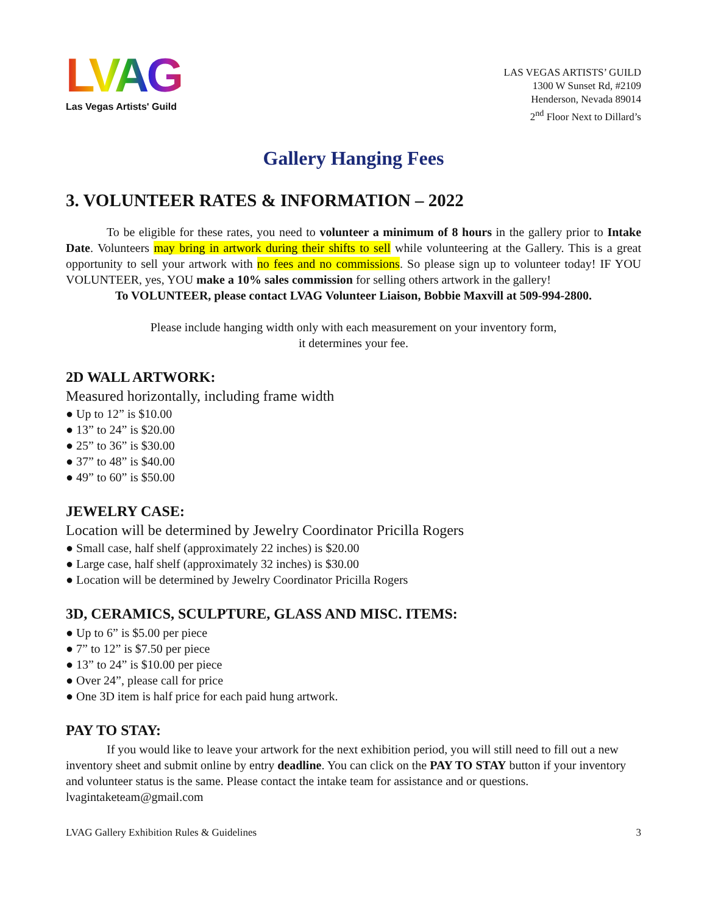LVAG
Las Vegas Artists' Guild
LAS VEGAS ARTISTS’ GUILD
1300 W Sunset Rd, #2109
Henderson, Nevada 89014
2<sup>nd</sup> Floor Next to Dillard’s
Gallery Hanging Fees
3. VOLUNTEER RATES & INFORMATION – 2022
To be eligible for these rates, you need to volunteer a minimum of 8 hours in the gallery prior to Intake Date. Volunteers may bring in artwork during their shifts to sell while volunteering at the Gallery. This is a great opportunity to sell your artwork with no fees and no commissions. So please sign up to volunteer today! IF YOU VOLUNTEER, yes, YOU make a 10% sales commission for selling others artwork in the gallery!
To VOLUNTEER, please contact LVAG Volunteer Liaison, Bobbie Maxvill at 509-994-2800.
Please include hanging width only with each measurement on your inventory form,
it determines your fee.
2D WALL ARTWORK:
Measured horizontally, including frame width
● Up to 12” is $10.00
● 13” to 24” is $20.00
● 25” to 36” is $30.00
● 37” to 48” is $40.00
● 49” to 60” is $50.00
JEWELRY CASE:
Location will be determined by Jewelry Coordinator Pricilla Rogers
● Small case, half shelf (approximately 22 inches) is $20.00
● Large case, half shelf (approximately 32 inches) is $30.00
● Location will be determined by Jewelry Coordinator Pricilla Rogers
3D, CERAMICS, SCULPTURE, GLASS AND MISC. ITEMS:
● Up to 6” is $5.00 per piece
● 7” to 12” is $7.50 per piece
● 13” to 24” is $10.00 per piece
● Over 24”, please call for price
● One 3D item is half price for each paid hung artwork.
PAY TO STAY:
If you would like to leave your artwork for the next exhibition period, you will still need to fill out a new inventory sheet and submit online by entry deadline. You can click on the PAY TO STAY button if your inventory and volunteer status is the same. Please contact the intake team for assistance and or questions. lvagintaketeam@gmail.com
LVAG Gallery Exhibition Rules & Guidelines 3